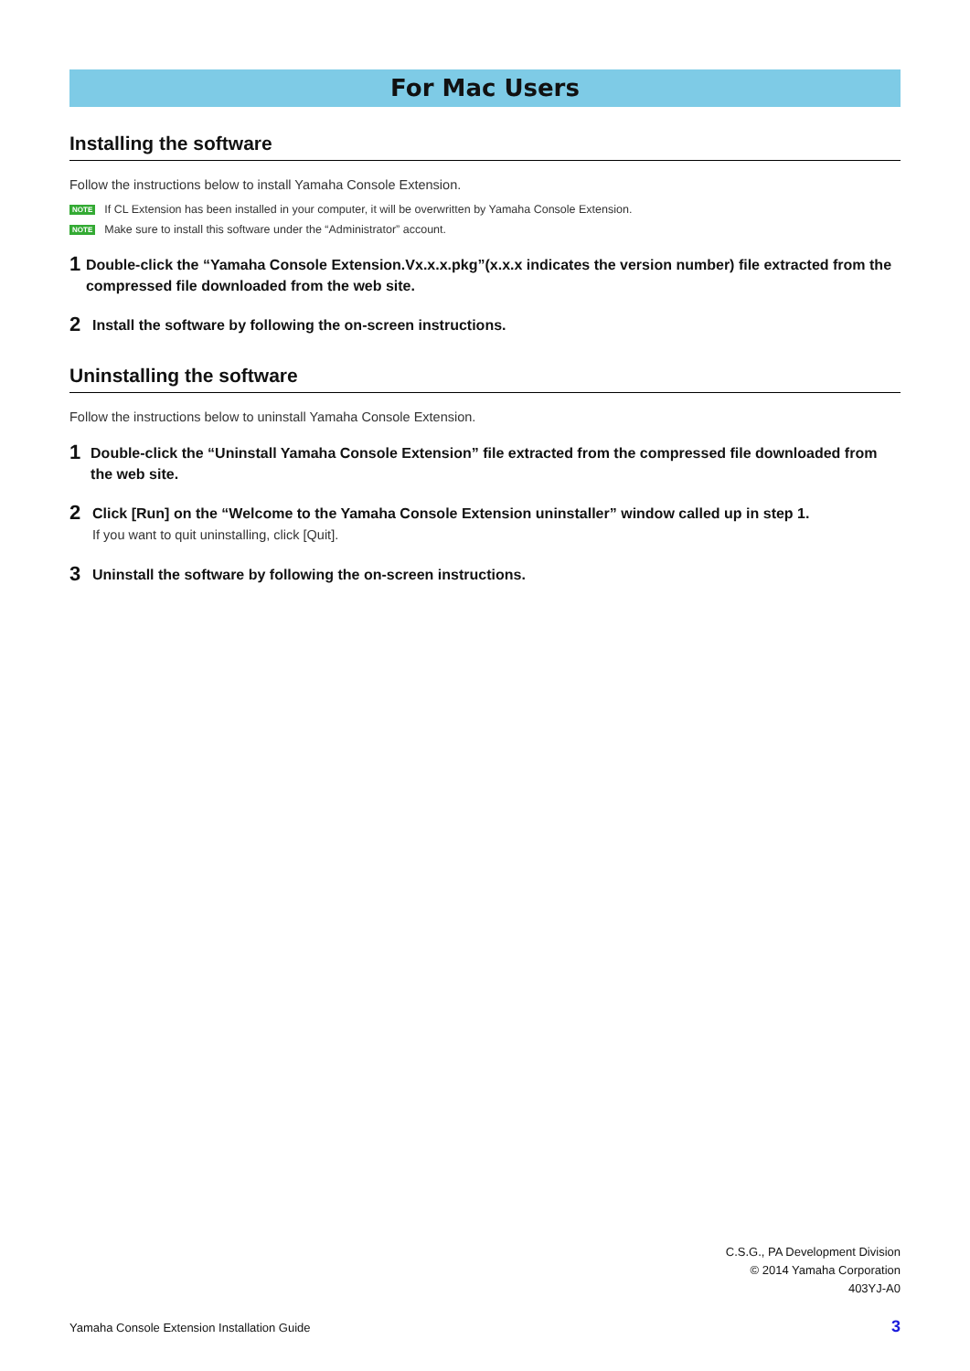For Mac Users
Installing the software
Follow the instructions below to install Yamaha Console Extension.
NOTE If CL Extension has been installed in your computer, it will be overwritten by Yamaha Console Extension.
NOTE Make sure to install this software under the “Administrator” account.
1
Double-click the “Yamaha Console Extension.Vx.x.x.pkg”(x.x.x indicates the version number) file extracted from the compressed file downloaded from the web site.
2
Install the software by following the on-screen instructions.
Uninstalling the software
Follow the instructions below to uninstall Yamaha Console Extension.
1
Double-click the “Uninstall Yamaha Console Extension” file extracted from the compressed file downloaded from the web site.
2
Click [Run] on the “Welcome to the Yamaha Console Extension uninstaller” window called up in step 1.
If you want to quit uninstalling, click [Quit].
3
Uninstall the software by following the on-screen instructions.
C.S.G., PA Development Division
© 2014 Yamaha Corporation
403YJ-A0
Yamaha Console Extension Installation Guide
3